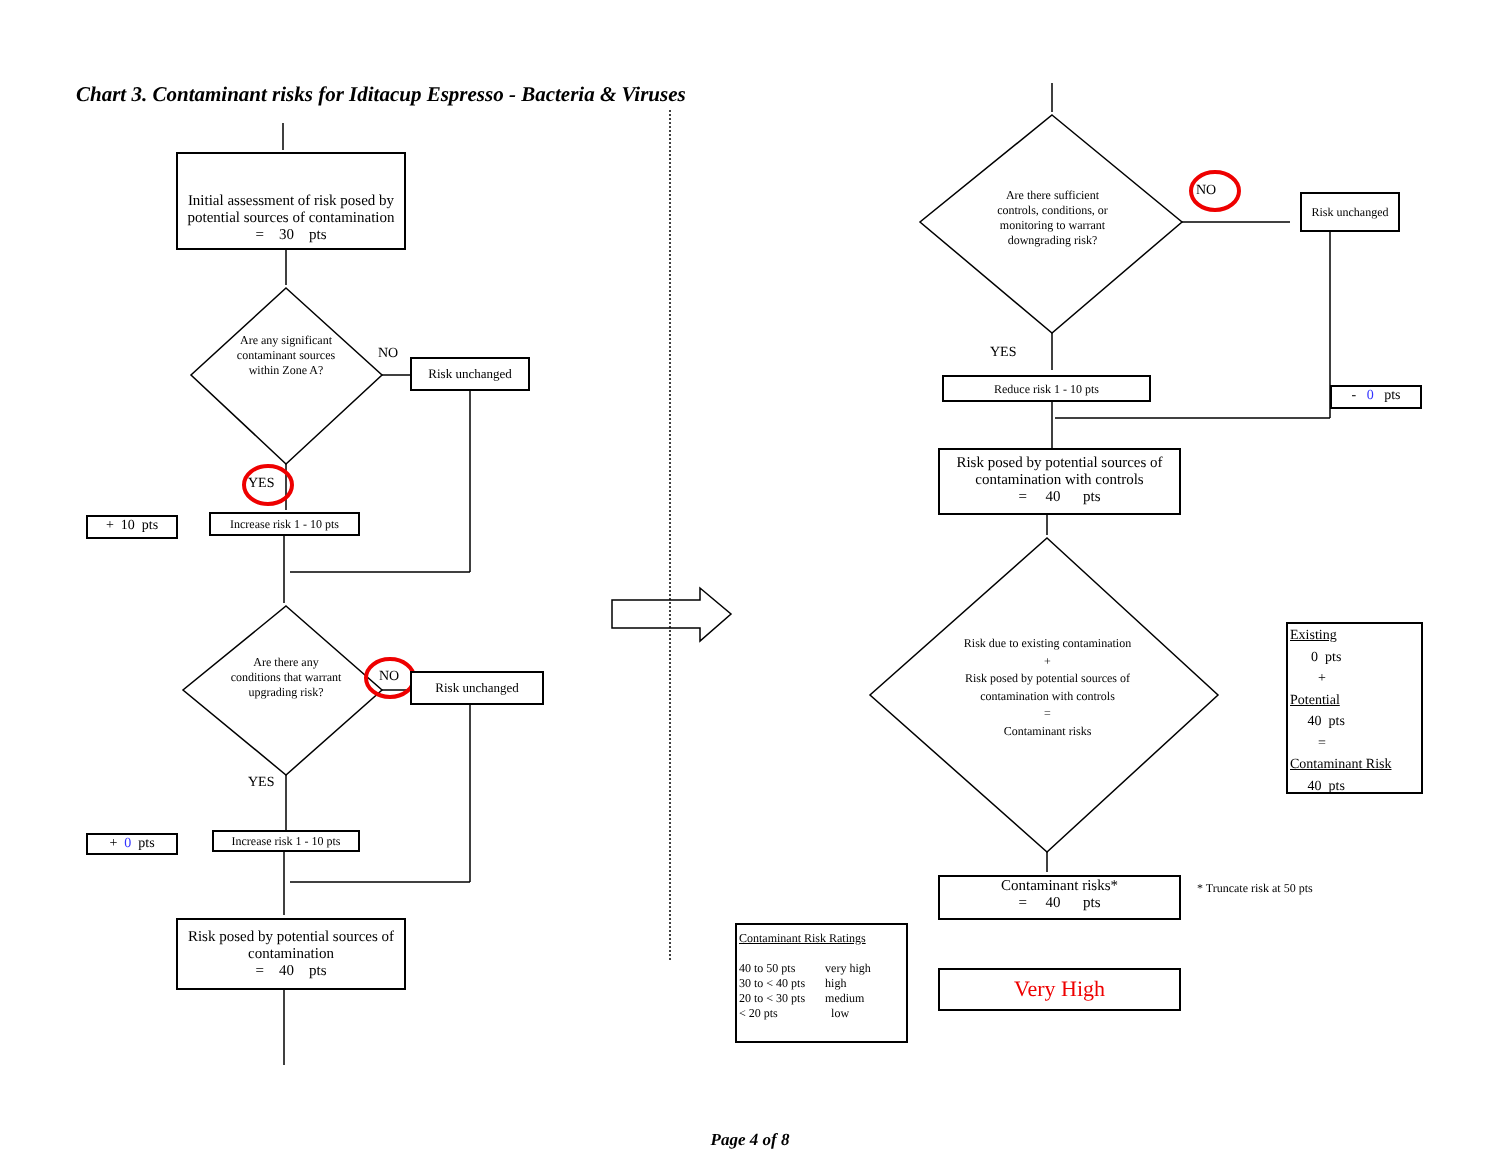Chart 3. Contaminant risks for Iditacup Espresso - Bacteria & Viruses
Initial assessment of risk posed by potential sources of contamination
= 30 pts
Are any significant contaminant sources within Zone A?
NO
Risk unchanged
YES
+ 10 pts
Increase risk 1 - 10 pts
Are there any conditions that warrant upgrading risk?
NO Risk unchanged
YES
+ 0 pts
Increase risk 1 - 10 pts
Risk posed by potential sources of contamination
= 40 pts
Are there sufficient controls, conditions, or monitoring to warrant downgrading risk?
NO
Risk unchanged
YES
Reduce risk 1 - 10 pts
- 0 pts
Risk posed by potential sources of contamination with controls
= 40 pts
Risk due to existing contamination
+
Risk posed by potential sources of contamination with controls
=
Contaminant risks
Existing
0 pts
+
Potential
40 pts
=
Contaminant Risk
40 pts
Contaminant risks*
= 40 pts
* Truncate risk at 50 pts
Contaminant Risk Ratings
| 40 to 50 pts | very high |
| 30 to < 40 pts | high |
| 20 to < 30 pts | medium |
| < 20 pts | low |
Very High
Page 4 of 8